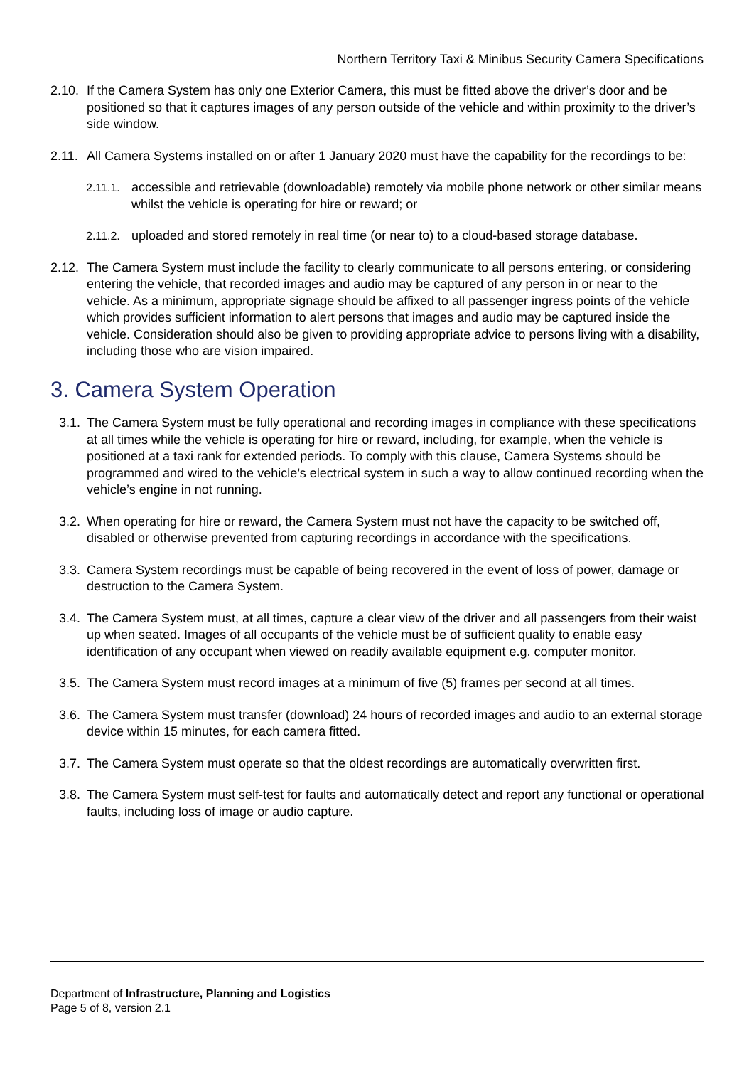Northern Territory Taxi & Minibus Security Camera Specifications
2.10. If the Camera System has only one Exterior Camera, this must be fitted above the driver’s door and be positioned so that it captures images of any person outside of the vehicle and within proximity to the driver’s side window.
2.11. All Camera Systems installed on or after 1 January 2020 must have the capability for the recordings to be:
2.11.1. accessible and retrievable (downloadable) remotely via mobile phone network or other similar means whilst the vehicle is operating for hire or reward; or
2.11.2. uploaded and stored remotely in real time (or near to) to a cloud-based storage database.
2.12. The Camera System must include the facility to clearly communicate to all persons entering, or considering entering the vehicle, that recorded images and audio may be captured of any person in or near to the vehicle. As a minimum, appropriate signage should be affixed to all passenger ingress points of the vehicle which provides sufficient information to alert persons that images and audio may be captured inside the vehicle. Consideration should also be given to providing appropriate advice to persons living with a disability, including those who are vision impaired.
3. Camera System Operation
3.1. The Camera System must be fully operational and recording images in compliance with these specifications at all times while the vehicle is operating for hire or reward, including, for example, when the vehicle is positioned at a taxi rank for extended periods. To comply with this clause, Camera Systems should be programmed and wired to the vehicle’s electrical system in such a way to allow continued recording when the vehicle’s engine in not running.
3.2. When operating for hire or reward, the Camera System must not have the capacity to be switched off, disabled or otherwise prevented from capturing recordings in accordance with the specifications.
3.3. Camera System recordings must be capable of being recovered in the event of loss of power, damage or destruction to the Camera System.
3.4. The Camera System must, at all times, capture a clear view of the driver and all passengers from their waist up when seated. Images of all occupants of the vehicle must be of sufficient quality to enable easy identification of any occupant when viewed on readily available equipment e.g. computer monitor.
3.5. The Camera System must record images at a minimum of five (5) frames per second at all times.
3.6. The Camera System must transfer (download) 24 hours of recorded images and audio to an external storage device within 15 minutes, for each camera fitted.
3.7. The Camera System must operate so that the oldest recordings are automatically overwritten first.
3.8. The Camera System must self-test for faults and automatically detect and report any functional or operational faults, including loss of image or audio capture.
Department of Infrastructure, Planning and Logistics
Page 5 of 8, version 2.1